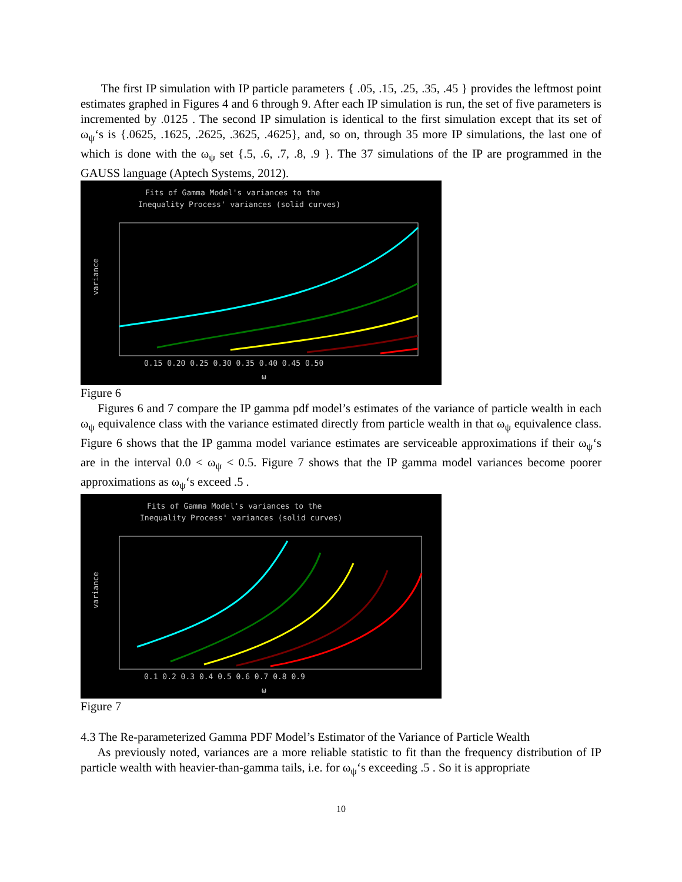The first IP simulation with IP particle parameters { .05, .15, .25, .35, .45 } provides the leftmost point estimates graphed in Figures 4 and 6 through 9. After each IP simulation is run, the set of five parameters is incremented by .0125 . The second IP simulation is identical to the first simulation except that its set of ω<sub>ψ</sub>‘s is {.0625, .1625, .2625, .3625, .4625}, and, so on, through 35 more IP simulations, the last one of which is done with the ω<sub>ψ</sub> set {.5, .6, .7, .8, .9 }. The 37 simulations of the IP are programmed in the GAUSS language (Aptech Systems, 2012).
Fits of Gamma Model's variances to the
Inequality Process' variances (solid curves)
variance
0.15 0.20 0.25 0.30 0.35 0.40 0.45 0.50
ω
Figure 6
Figures 6 and 7 compare the IP gamma pdf model’s estimates of the variance of particle wealth in each ω<sub>ψ</sub> equivalence class with the variance estimated directly from particle wealth in that ω<sub>ψ</sub> equivalence class. Figure 6 shows that the IP gamma model variance estimates are serviceable approximations if their ω<sub>ψ</sub>‘s are in the interval 0.0 < ω<sub>ψ</sub> < 0.5. Figure 7 shows that the IP gamma model variances become poorer approximations as ω<sub>ψ</sub>‘s exceed .5 .
Fits of Gamma Model's variances to the
Inequality Process' variances (solid curves)
variance
0.1 0.2 0.3 0.4 0.5 0.6 0.7 0.8 0.9
ω
Figure 7
4.3 The Re-parameterized Gamma PDF Model’s Estimator of the Variance of Particle Wealth
As previously noted, variances are a more reliable statistic to fit than the frequency distribution of IP particle wealth with heavier-than-gamma tails, i.e. for ω<sub>ψ</sub>‘s exceeding .5 . So it is appropriate
10